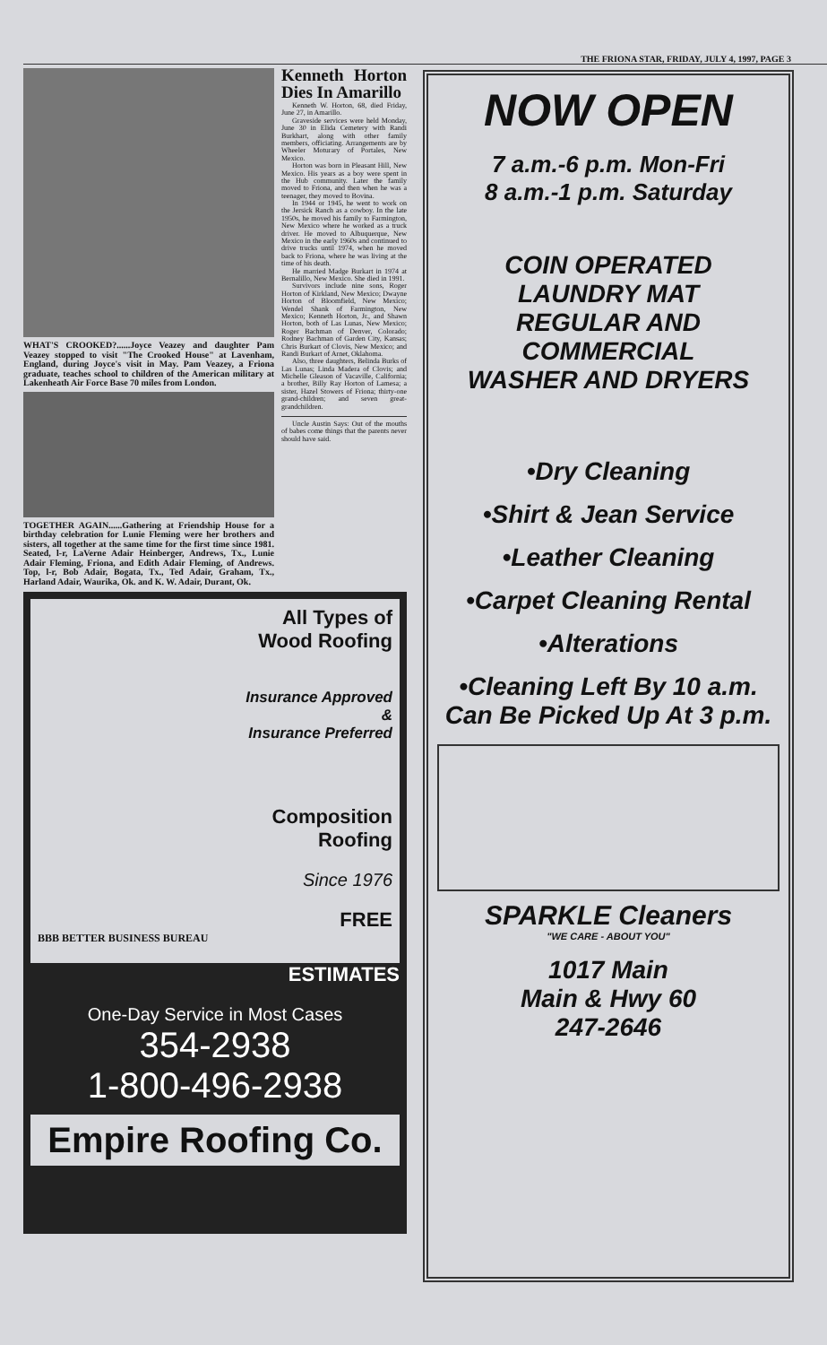THE FRIONA STAR, FRIDAY, JULY 4, 1997, PAGE 3
WHAT'S CROOKED?......Joyce Veazey and daughter Pam Veazey stopped to visit "The Crooked House" at Lavenham, England, during Joyce's visit in May. Pam Veazey, a Friona graduate, teaches school to children of the American military at Lakenheath Air Force Base 70 miles from London.
TOGETHER AGAIN......Gathering at Friendship House for a birthday celebration for Lunie Fleming were her brothers and sisters, all together at the same time for the first time since 1981. Seated, l-r, LaVerne Adair Heinberger, Andrews, Tx., Lunie Adair Fleming, Friona, and Edith Adair Fleming, of Andrews. Top, l-r, Bob Adair, Bogata, Tx., Ted Adair, Graham, Tx., Harland Adair, Waurika, Ok. and K. W. Adair, Durant, Ok.
Kenneth Horton Dies In Amarillo
Kenneth W. Horton, 68, died Friday, June 27, in Amarillo.
Graveside services were held Monday, June 30 in Elida Cemetery with Randi Burkhart, along with other family members, officiating. Arrangements are by Wheeler Moturary of Portales, New Mexico.
Horton was born in Pleasant Hill, New Mexico. His years as a boy were spent in the Hub community. Later the family moved to Friona, and then when he was a teenager, they moved to Bovina.
In 1944 or 1945, he went to work on the Jersick Ranch as a cowboy. In the late 1950s, he moved his family to Farmington, New Mexico where he worked as a truck driver. He moved to Albuquerque, New Mexico in the early 1960s and continued to drive trucks until 1974, when he moved back to Friona, where he was living at the time of his death.
He married Madge Burkart in 1974 at Bernalillo, New Mexico. She died in 1991.
Survivors include nine sons, Roger Horton of Kirkland, New Mexico; Dwayne Horton of Bloomfield, New Mexico; Wendel Shank of Farmington, New Mexico; Kenneth Horton, Jr., and Shawn Horton, both of Las Lunas, New Mexico; Roger Bachman of Denver, Colorado; Rodney Bachman of Garden City, Kansas; Chris Burkart of Clovis, New Mexico; and Randi Burkart of Arnet, Oklahoma.
Also, three daughters, Belinda Burks of Las Lunas; Linda Madera of Clovis; and Michelle Gleason of Vacaville, California; a brother, Billy Ray Horton of Lamesa; a sister, Hazel Stowers of Friona; thirty-one grand-children; and seven great-grandchildren.
Uncle Austin Says: Out of the mouths of babes come things that the parents never should have said.
All Types of
Wood Roofing
Insurance Approved
&
Insurance Preferred
Composition
Roofing
Since 1976
FREE
BBB BETTER BUSINESS BUREAU
ESTIMATES
One-Day Service in Most Cases
354-2938
1-800-496-2938
Empire Roofing Co.
NOW OPEN
7 a.m.-6 p.m. Mon-Fri
8 a.m.-1 p.m. Saturday
COIN OPERATED
LAUNDRY MAT
REGULAR AND COMMERCIAL
WASHER AND DRYERS
•Dry Cleaning
•Shirt & Jean Service
•Leather Cleaning
•Carpet Cleaning Rental
•Alterations
•Cleaning Left By 10 a.m. Can Be Picked Up At 3 p.m.
SPARKLE Cleaners
"WE CARE - ABOUT YOU"
1017 Main
Main & Hwy 60
247-2646